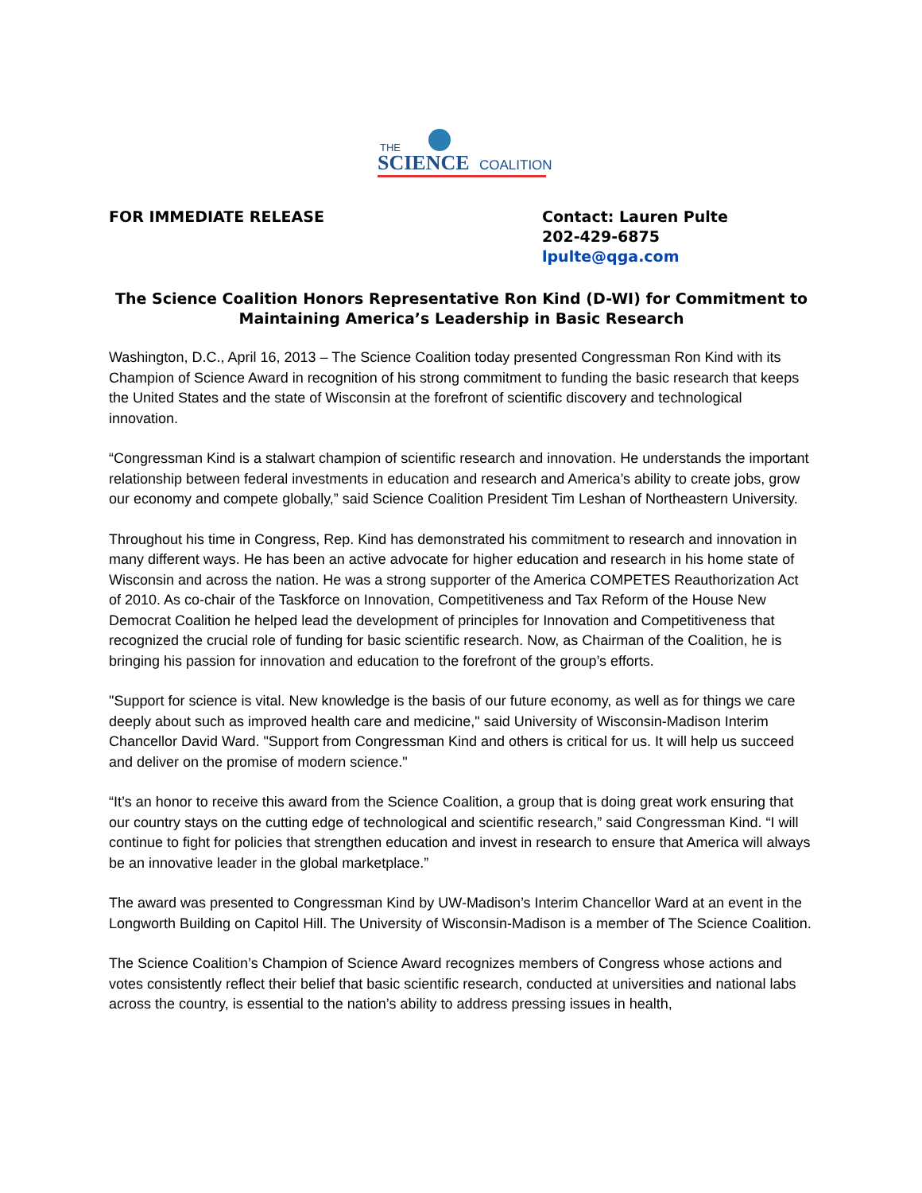THE
SCIENCE COALITION
FOR IMMEDIATE RELEASE Contact: Lauren Pulte
202-429-6875
lpulte@qga.com
The Science Coalition Honors Representative Ron Kind (D-WI) for Commitment to Maintaining America’s Leadership in Basic Research
Washington, D.C., April 16, 2013 – The Science Coalition today presented Congressman Ron Kind with its Champion of Science Award in recognition of his strong commitment to funding the basic research that keeps the United States and the state of Wisconsin at the forefront of scientific discovery and technological innovation.
“Congressman Kind is a stalwart champion of scientific research and innovation. He understands the important relationship between federal investments in education and research and America’s ability to create jobs, grow our economy and compete globally,” said Science Coalition President Tim Leshan of Northeastern University.
Throughout his time in Congress, Rep. Kind has demonstrated his commitment to research and innovation in many different ways. He has been an active advocate for higher education and research in his home state of Wisconsin and across the nation. He was a strong supporter of the America COMPETES Reauthorization Act of 2010. As co-chair of the Taskforce on Innovation, Competitiveness and Tax Reform of the House New Democrat Coalition he helped lead the development of principles for Innovation and Competitiveness that recognized the crucial role of funding for basic scientific research. Now, as Chairman of the Coalition, he is bringing his passion for innovation and education to the forefront of the group’s efforts.
"Support for science is vital. New knowledge is the basis of our future economy, as well as for things we care deeply about such as improved health care and medicine," said University of Wisconsin-Madison Interim Chancellor David Ward. "Support from Congressman Kind and others is critical for us. It will help us succeed and deliver on the promise of modern science."
“It’s an honor to receive this award from the Science Coalition, a group that is doing great work ensuring that our country stays on the cutting edge of technological and scientific research,” said Congressman Kind. “I will continue to fight for policies that strengthen education and invest in research to ensure that America will always be an innovative leader in the global marketplace.”
The award was presented to Congressman Kind by UW-Madison’s Interim Chancellor Ward at an event in the Longworth Building on Capitol Hill. The University of Wisconsin-Madison is a member of The Science Coalition.
The Science Coalition’s Champion of Science Award recognizes members of Congress whose actions and votes consistently reflect their belief that basic scientific research, conducted at universities and national labs across the country, is essential to the nation’s ability to address pressing issues in health,